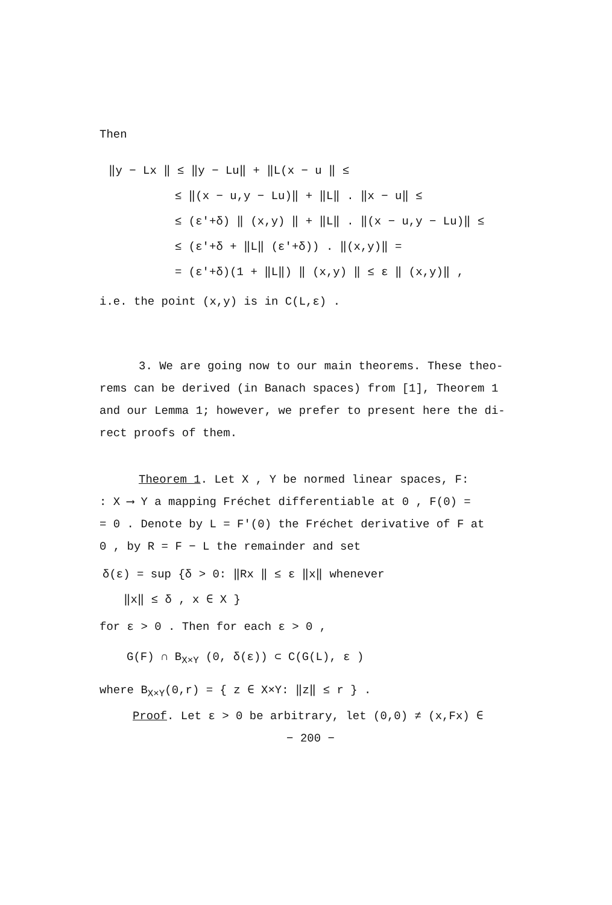Then
‖y − Lx ‖ ≤ ‖y − Lu‖ + ‖L(x − u ‖ ≤
≤ ‖(x − u,y − Lu)‖ + ‖L‖ . ‖x − u‖ ≤
≤ (ε′+δ) ‖ (x,y) ‖ + ‖L‖ . ‖(x − u,y − Lu)‖ ≤
≤ (ε′+δ + ‖L‖ (ε′+δ)) . ‖(x,y)‖ =
= (ε′+δ)(1 + ‖L‖) ‖ (x,y) ‖ ≤ ε ‖ (x,y)‖ ,
i.e. the point (x,y) is in C(L,ε) .
3. We are going now to our main theorems. These theo-
rems can be derived (in Banach spaces) from [1], Theorem 1
and our Lemma 1; however, we prefer to present here the di-
rect proofs of them.
Theorem 1. Let X , Y be normed linear spaces, F:
: X ⟶ Y a mapping Fréchet differentiable at 0 , F(0) =
= 0 . Denote by L = F′(0) the Fréchet derivative of F at
0 , by R = F − L the remainder and set
δ(ε) = sup {δ > 0: ‖Rx ‖ ≤ ε ‖x‖ whenever
‖x‖ ≤ δ , x ∈ X }
for ε > 0 . Then for each ε > 0 ,
G(F) ∩ B<sub>X×Y</sub> (0, δ(ε)) ⊂ C(G(L), ε )
where B<sub>X×Y</sub>(0,r) = { z ∈ X×Y: ‖z‖ ≤ r } .
Proof. Let ε > 0 be arbitrary, let (0,0) ≠ (x,Fx) ∈
− 200 −